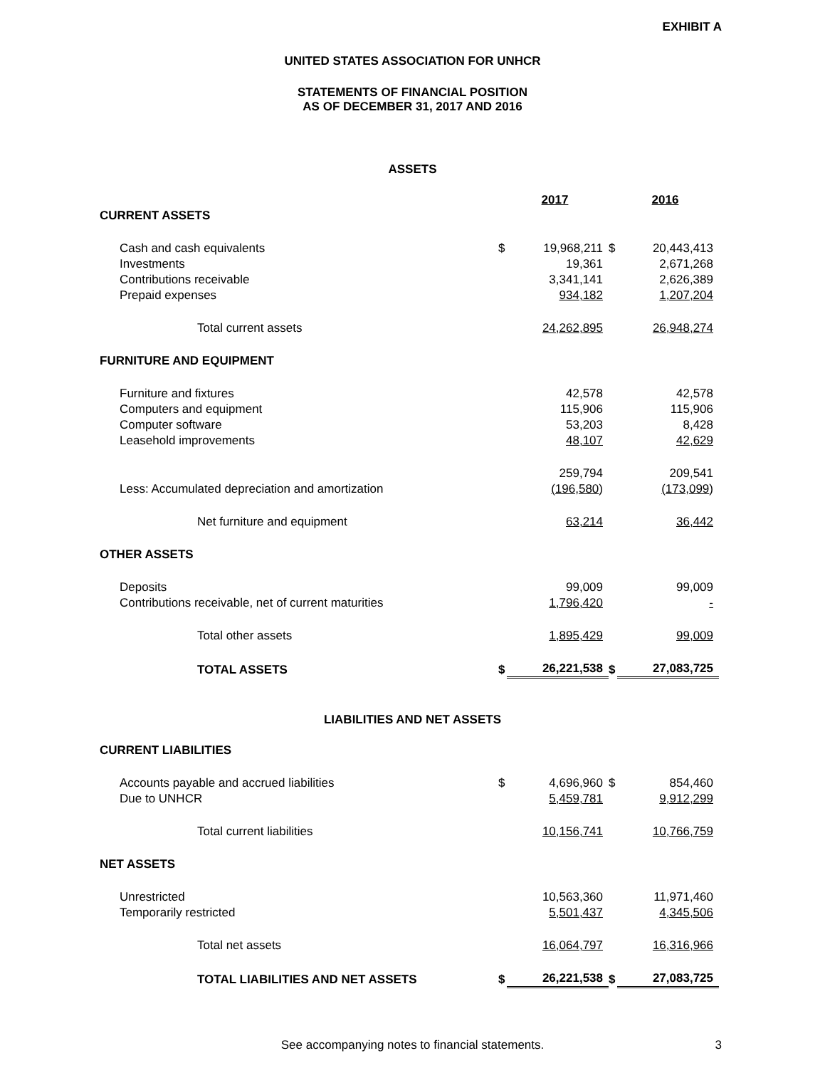EXHIBIT A
UNITED STATES ASSOCIATION FOR UNHCR
STATEMENTS OF FINANCIAL POSITION
AS OF DECEMBER 31, 2017 AND 2016
ASSETS
| | | 2017 | | 2016 |
| CURRENT ASSETS | | | | |
| Cash and cash equivalents | $ | 19,968,211 | $ | 20,443,413 |
| Investments | | 19,361 | | 2,671,268 |
| Contributions receivable | | 3,341,141 | | 2,626,389 |
| Prepaid expenses | | 934,182 | | 1,207,204 |
| Total current assets | | 24,262,895 | | 26,948,274 |
| FURNITURE AND EQUIPMENT | | | | |
| Furniture and fixtures | | 42,578 | | 42,578 |
| Computers and equipment | | 115,906 | | 115,906 |
| Computer software | | 53,203 | | 8,428 |
| Leasehold improvements | | 48,107 | | 42,629 |
| | | 259,794 | | 209,541 |
| Less: Accumulated depreciation and amortization | | (196,580 ) | | (173,099 ) |
| Net furniture and equipment | | 63,214 | | 36,442 |
| OTHER ASSETS | | | | |
| Deposits | | 99,009 | | 99,009 |
| Contributions receivable, net of current maturities | | 1,796,420 | | - |
| Total other assets | | 1,895,429 | | 99,009 |
| TOTAL ASSETS | $ | 26,221,538 | $ | 27,083,725 |
LIABILITIES AND NET ASSETS
| CURRENT LIABILITIES | | | | |
| Accounts payable and accrued liabilities | $ | 4,696,960 | $ | 854,460 |
| Due to UNHCR | | 5,459,781 | | 9,912,299 |
| Total current liabilities | | 10,156,741 | | 10,766,759 |
| NET ASSETS | | | | |
| Unrestricted | | 10,563,360 | | 11,971,460 |
| Temporarily restricted | | 5,501,437 | | 4,345,506 |
| Total net assets | | 16,064,797 | | 16,316,966 |
| TOTAL LIABILITIES AND NET ASSETS | $ | 26,221,538 | $ | 27,083,725 |
See accompanying notes to financial statements. 3